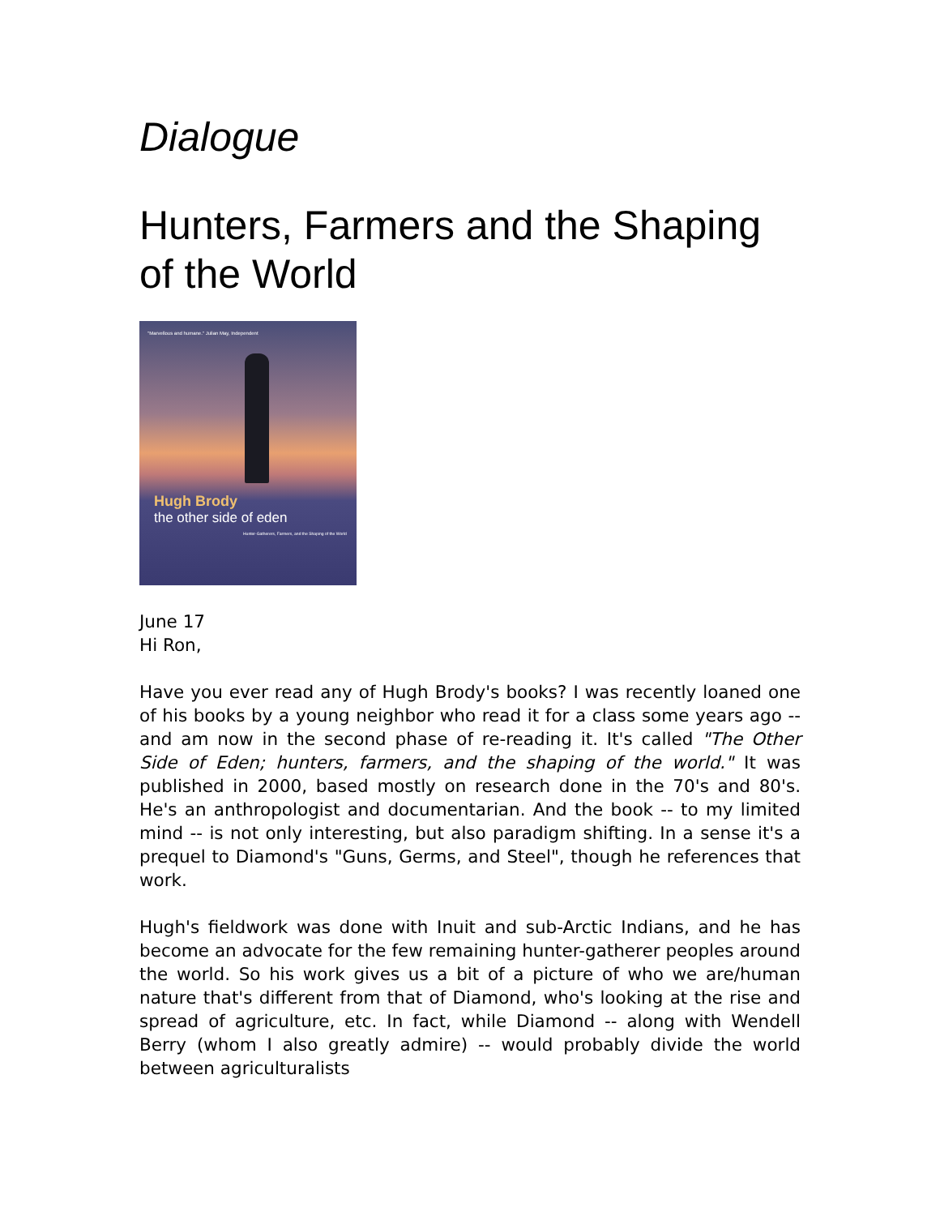Dialogue
Hunters, Farmers and the Shaping of the World
"Marvellous and humane." Julian May, Independent
Hugh Brody
the other side of eden
Hunter-Gatherers, Farmers, and the Shaping of the World
June 17
Hi Ron,
Have you ever read any of Hugh Brody's books? I was recently loaned one of his books by a young neighbor who read it for a class some years ago -- and am now in the second phase of re-reading it. It's called "The Other Side of Eden; hunters, farmers, and the shaping of the world." It was published in 2000, based mostly on research done in the 70's and 80's. He's an anthropologist and documentarian. And the book -- to my limited mind -- is not only interesting, but also paradigm shifting. In a sense it's a prequel to Diamond's "Guns, Germs, and Steel", though he references that work.
Hugh's fieldwork was done with Inuit and sub-Arctic Indians, and he has become an advocate for the few remaining hunter-gatherer peoples around the world. So his work gives us a bit of a picture of who we are/human nature that's different from that of Diamond, who's looking at the rise and spread of agriculture, etc. In fact, while Diamond -- along with Wendell Berry (whom I also greatly admire) -- would probably divide the world between agriculturalists